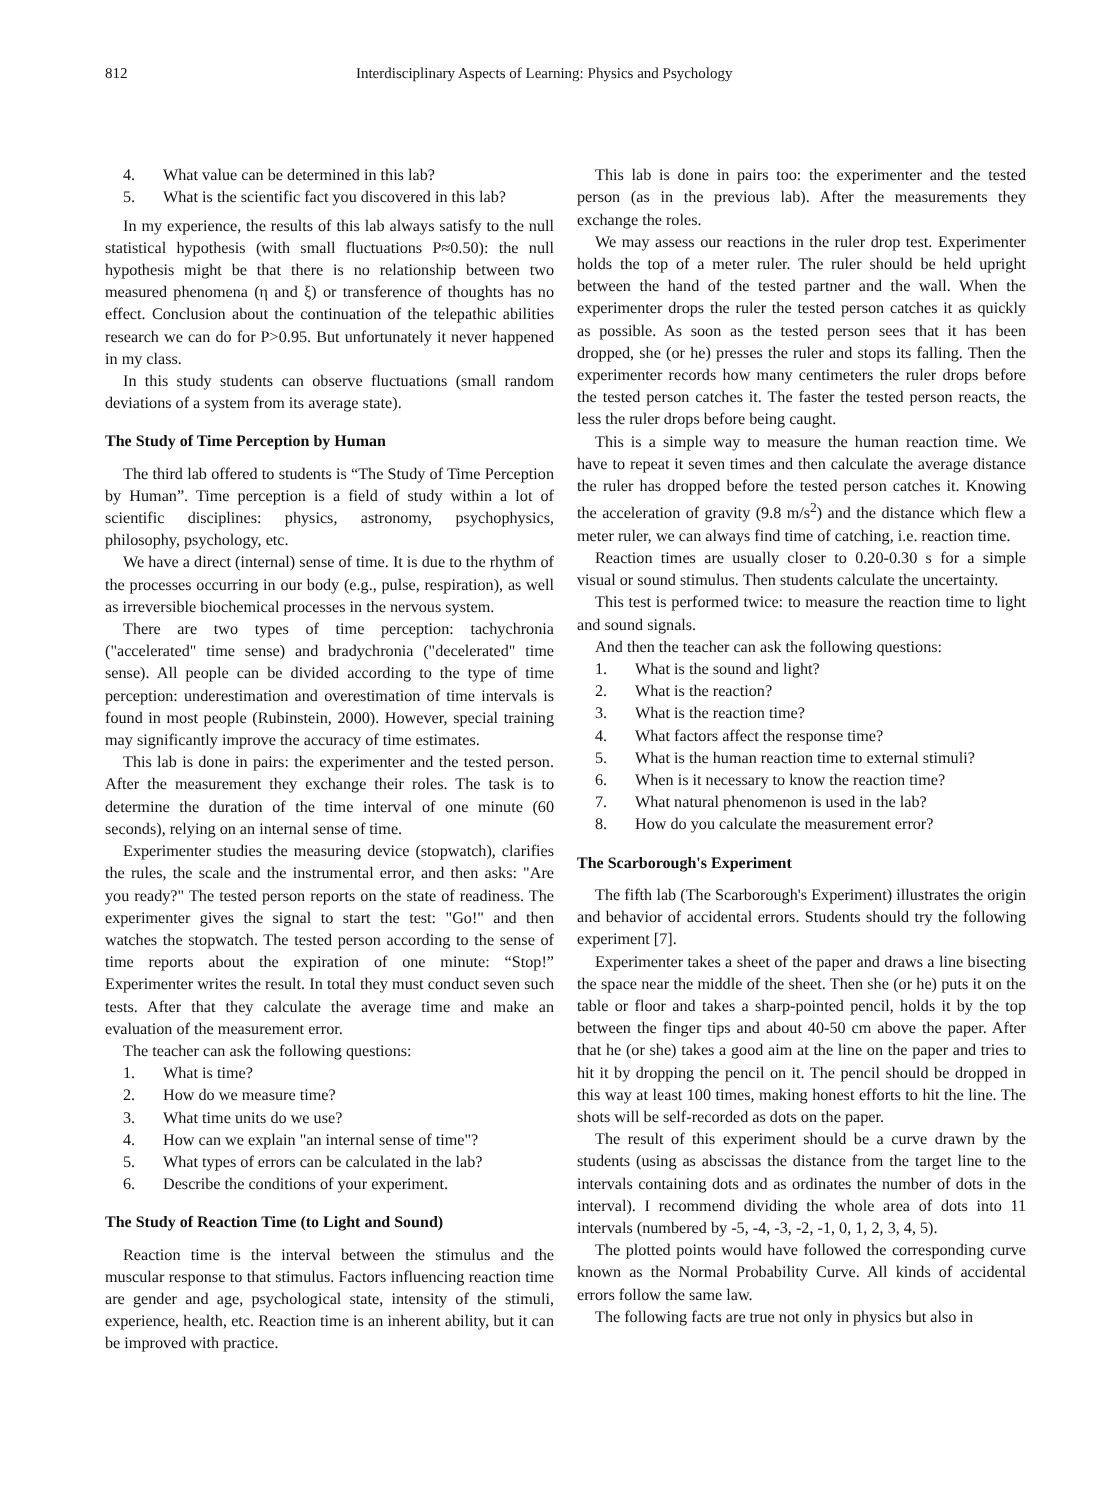812 Interdisciplinary Aspects of Learning: Physics and Psychology
4. What value can be determined in this lab?
5. What is the scientific fact you discovered in this lab?
In my experience, the results of this lab always satisfy to the null statistical hypothesis (with small fluctuations P≈0.50): the null hypothesis might be that there is no relationship between two measured phenomena (η and ξ) or transference of thoughts has no effect. Conclusion about the continuation of the telepathic abilities research we can do for P>0.95. But unfortunately it never happened in my class.
In this study students can observe fluctuations (small random deviations of a system from its average state).
The Study of Time Perception by Human
The third lab offered to students is “The Study of Time Perception by Human”. Time perception is a field of study within a lot of scientific disciplines: physics, astronomy, psychophysics, philosophy, psychology, etc.
We have a direct (internal) sense of time. It is due to the rhythm of the processes occurring in our body (e.g., pulse, respiration), as well as irreversible biochemical processes in the nervous system.
There are two types of time perception: tachychronia ("accelerated" time sense) and bradychronia ("decelerated" time sense). All people can be divided according to the type of time perception: underestimation and overestimation of time intervals is found in most people (Rubinstein, 2000). However, special training may significantly improve the accuracy of time estimates.
This lab is done in pairs: the experimenter and the tested person. After the measurement they exchange their roles. The task is to determine the duration of the time interval of one minute (60 seconds), relying on an internal sense of time.
Experimenter studies the measuring device (stopwatch), clarifies the rules, the scale and the instrumental error, and then asks: "Are you ready?" The tested person reports on the state of readiness. The experimenter gives the signal to start the test: "Go!" and then watches the stopwatch. The tested person according to the sense of time reports about the expiration of one minute: “Stop!” Experimenter writes the result. In total they must conduct seven such tests. After that they calculate the average time and make an evaluation of the measurement error.
The teacher can ask the following questions:
1. What is time?
2. How do we measure time?
3. What time units do we use?
4. How can we explain "an internal sense of time"?
5. What types of errors can be calculated in the lab?
6. Describe the conditions of your experiment.
The Study of Reaction Time (to Light and Sound)
Reaction time is the interval between the stimulus and the muscular response to that stimulus. Factors influencing reaction time are gender and age, psychological state, intensity of the stimuli, experience, health, etc. Reaction time is an inherent ability, but it can be improved with practice.
This lab is done in pairs too: the experimenter and the tested person (as in the previous lab). After the measurements they exchange the roles.
We may assess our reactions in the ruler drop test. Experimenter holds the top of a meter ruler. The ruler should be held upright between the hand of the tested partner and the wall. When the experimenter drops the ruler the tested person catches it as quickly as possible. As soon as the tested person sees that it has been dropped, she (or he) presses the ruler and stops its falling. Then the experimenter records how many centimeters the ruler drops before the tested person catches it. The faster the tested person reacts, the less the ruler drops before being caught.
This is a simple way to measure the human reaction time. We have to repeat it seven times and then calculate the average distance the ruler has dropped before the tested person catches it. Knowing the acceleration of gravity (9.8 m/s<sup>2</sup>) and the distance which flew a meter ruler, we can always find time of catching, i.e. reaction time.
Reaction times are usually closer to 0.20-0.30 s for a simple visual or sound stimulus. Then students calculate the uncertainty.
This test is performed twice: to measure the reaction time to light and sound signals.
And then the teacher can ask the following questions:
1. What is the sound and light?
2. What is the reaction?
3. What is the reaction time?
4. What factors affect the response time?
5. What is the human reaction time to external stimuli?
6. When is it necessary to know the reaction time?
7. What natural phenomenon is used in the lab?
8. How do you calculate the measurement error?
The Scarborough's Experiment
The fifth lab (The Scarborough's Experiment) illustrates the origin and behavior of accidental errors. Students should try the following experiment [7].
Experimenter takes a sheet of the paper and draws a line bisecting the space near the middle of the sheet. Then she (or he) puts it on the table or floor and takes a sharp-pointed pencil, holds it by the top between the finger tips and about 40-50 cm above the paper. After that he (or she) takes a good aim at the line on the paper and tries to hit it by dropping the pencil on it. The pencil should be dropped in this way at least 100 times, making honest efforts to hit the line. The shots will be self-recorded as dots on the paper.
The result of this experiment should be a curve drawn by the students (using as abscissas the distance from the target line to the intervals containing dots and as ordinates the number of dots in the interval). I recommend dividing the whole area of dots into 11 intervals (numbered by -5, -4, -3, -2, -1, 0, 1, 2, 3, 4, 5).
The plotted points would have followed the corresponding curve known as the Normal Probability Curve. All kinds of accidental errors follow the same law.
The following facts are true not only in physics but also in